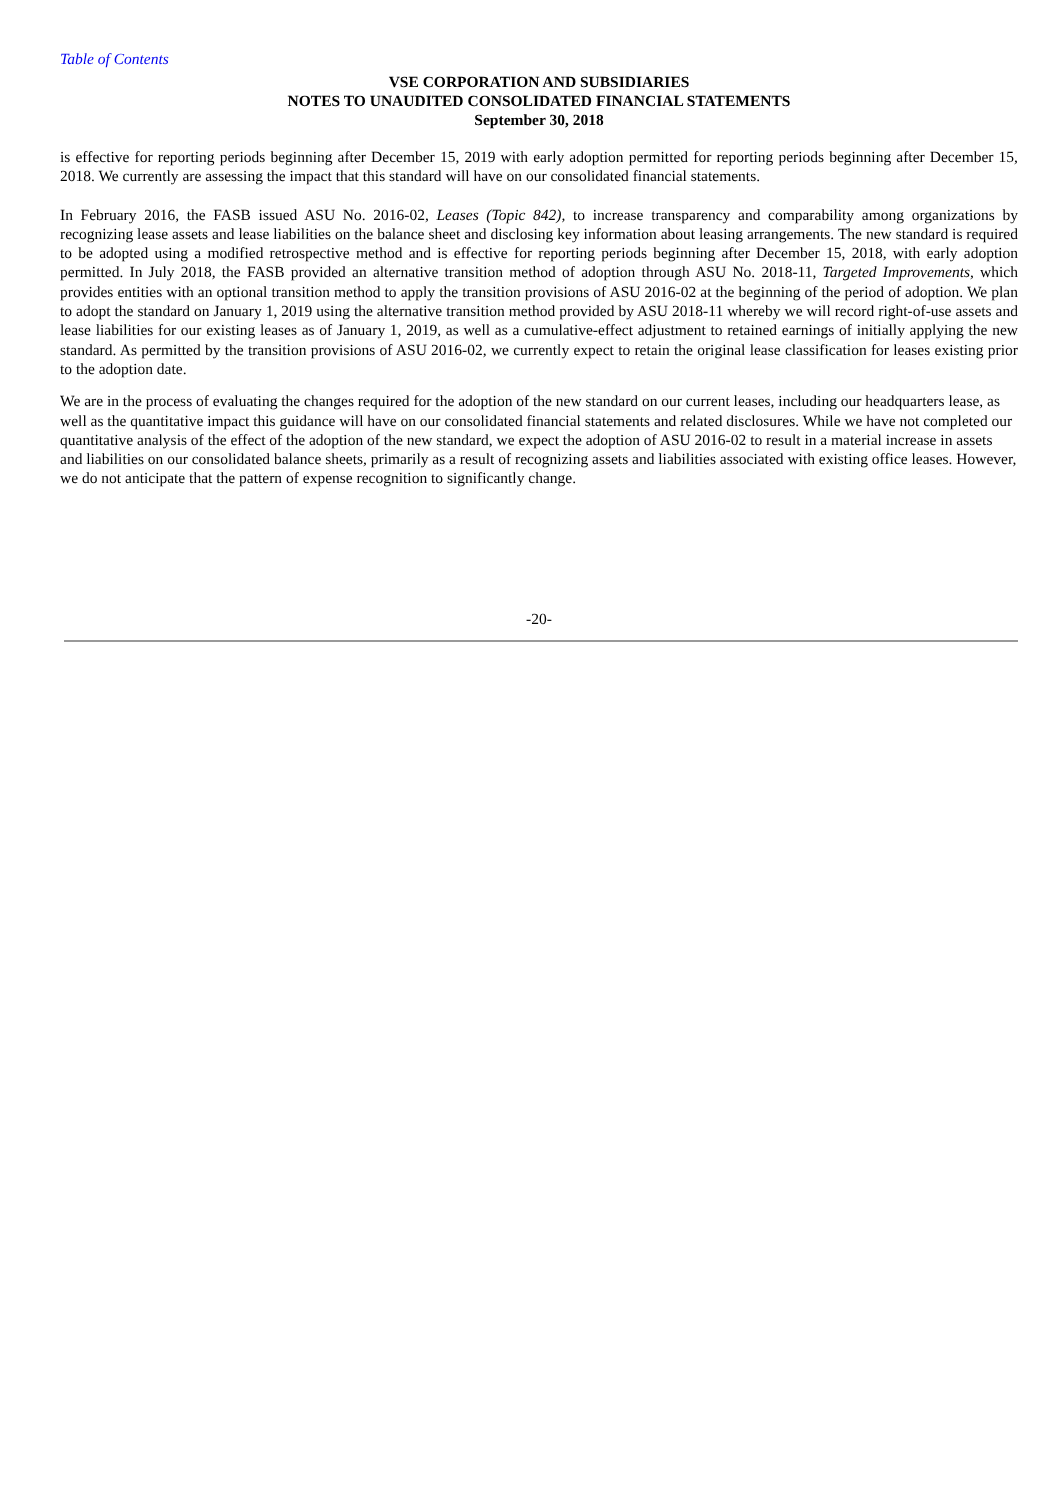Table of Contents
VSE CORPORATION AND SUBSIDIARIES
NOTES TO UNAUDITED CONSOLIDATED FINANCIAL STATEMENTS
September 30, 2018
is effective for reporting periods beginning after December 15, 2019 with early adoption permitted for reporting periods beginning after December 15, 2018. We currently are assessing the impact that this standard will have on our consolidated financial statements.
In February 2016, the FASB issued ASU No. 2016-02, Leases (Topic 842), to increase transparency and comparability among organizations by recognizing lease assets and lease liabilities on the balance sheet and disclosing key information about leasing arrangements. The new standard is required to be adopted using a modified retrospective method and is effective for reporting periods beginning after December 15, 2018, with early adoption permitted. In July 2018, the FASB provided an alternative transition method of adoption through ASU No. 2018-11, Targeted Improvements, which provides entities with an optional transition method to apply the transition provisions of ASU 2016-02 at the beginning of the period of adoption. We plan to adopt the standard on January 1, 2019 using the alternative transition method provided by ASU 2018-11 whereby we will record right-of-use assets and lease liabilities for our existing leases as of January 1, 2019, as well as a cumulative-effect adjustment to retained earnings of initially applying the new standard. As permitted by the transition provisions of ASU 2016-02, we currently expect to retain the original lease classification for leases existing prior to the adoption date.
We are in the process of evaluating the changes required for the adoption of the new standard on our current leases, including our headquarters lease, as well as the quantitative impact this guidance will have on our consolidated financial statements and related disclosures. While we have not completed our quantitative analysis of the effect of the adoption of the new standard, we expect the adoption of ASU 2016-02 to result in a material increase in assets and liabilities on our consolidated balance sheets, primarily as a result of recognizing assets and liabilities associated with existing office leases. However, we do not anticipate that the pattern of expense recognition to significantly change.
-20-